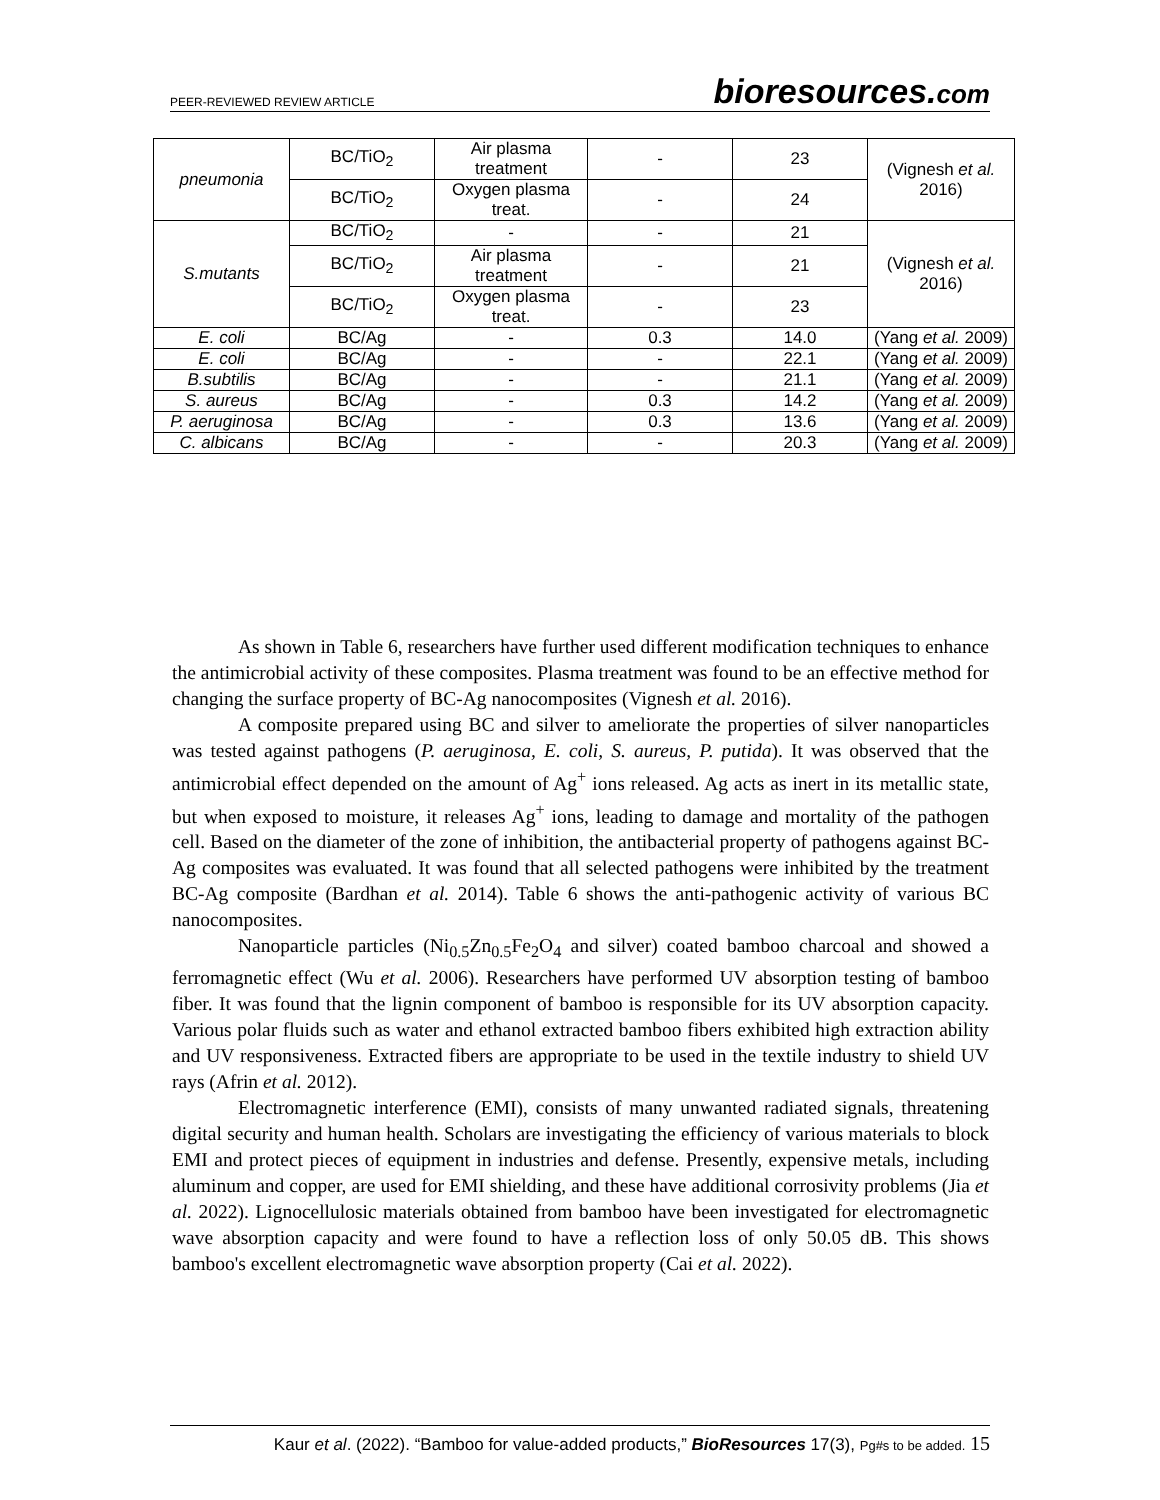PEER-REVIEWED REVIEW ARTICLE
bioresources.com
| pneumonia | BC/TiO<sub>2</sub> | Air plasma treatment | - | 23 | (Vignesh et al. 2016) |
| | BC/TiO<sub>2</sub> | Oxygen plasma treat. | - | 24 | |
| S.mutants | BC/TiO<sub>2</sub> | - | - | 21 | (Vignesh et al. 2016) |
| | BC/TiO<sub>2</sub> | Air plasma treatment | - | 21 | |
| | BC/TiO<sub>2</sub> | Oxygen plasma treat. | - | 23 | |
| E. coli | BC/Ag | - | 0.3 | 14.0 | (Yang et al. 2009) |
| E. coli | BC/Ag | - | - | 22.1 | (Yang et al. 2009) |
| B.subtilis | BC/Ag | - | - | 21.1 | (Yang et al. 2009) |
| S. aureus | BC/Ag | - | 0.3 | 14.2 | (Yang et al. 2009) |
| P. aeruginosa | BC/Ag | - | 0.3 | 13.6 | (Yang et al. 2009) |
| C. albicans | BC/Ag | - | - | 20.3 | (Yang et al. 2009) |
As shown in Table 6, researchers have further used different modification techniques to enhance the antimicrobial activity of these composites. Plasma treatment was found to be an effective method for changing the surface property of BC-Ag nanocomposites (Vignesh et al. 2016).
A composite prepared using BC and silver to ameliorate the properties of silver nanoparticles was tested against pathogens (P. aeruginosa, E. coli, S. aureus, P. putida). It was observed that the antimicrobial effect depended on the amount of Ag<sup>+</sup> ions released. Ag acts as inert in its metallic state, but when exposed to moisture, it releases Ag<sup>+</sup> ions, leading to damage and mortality of the pathogen cell. Based on the diameter of the zone of inhibition, the antibacterial property of pathogens against BC-Ag composites was evaluated. It was found that all selected pathogens were inhibited by the treatment BC-Ag composite (Bardhan et al. 2014). Table 6 shows the anti-pathogenic activity of various BC nanocomposites.
Nanoparticle particles (Ni<sub>0.5</sub>Zn<sub>0.5</sub>Fe<sub>2</sub>O<sub>4</sub> and silver) coated bamboo charcoal and showed a ferromagnetic effect (Wu et al. 2006). Researchers have performed UV absorption testing of bamboo fiber. It was found that the lignin component of bamboo is responsible for its UV absorption capacity. Various polar fluids such as water and ethanol extracted bamboo fibers exhibited high extraction ability and UV responsiveness. Extracted fibers are appropriate to be used in the textile industry to shield UV rays (Afrin et al. 2012).
Electromagnetic interference (EMI), consists of many unwanted radiated signals, threatening digital security and human health. Scholars are investigating the efficiency of various materials to block EMI and protect pieces of equipment in industries and defense. Presently, expensive metals, including aluminum and copper, are used for EMI shielding, and these have additional corrosivity problems (Jia et al. 2022). Lignocellulosic materials obtained from bamboo have been investigated for electromagnetic wave absorption capacity and were found to have a reflection loss of only 50.05 dB. This shows bamboo's excellent electromagnetic wave absorption property (Cai et al. 2022).
Kaur et al. (2022). “Bamboo for value-added products,” BioResources 17(3), Pg#s to be added. 15